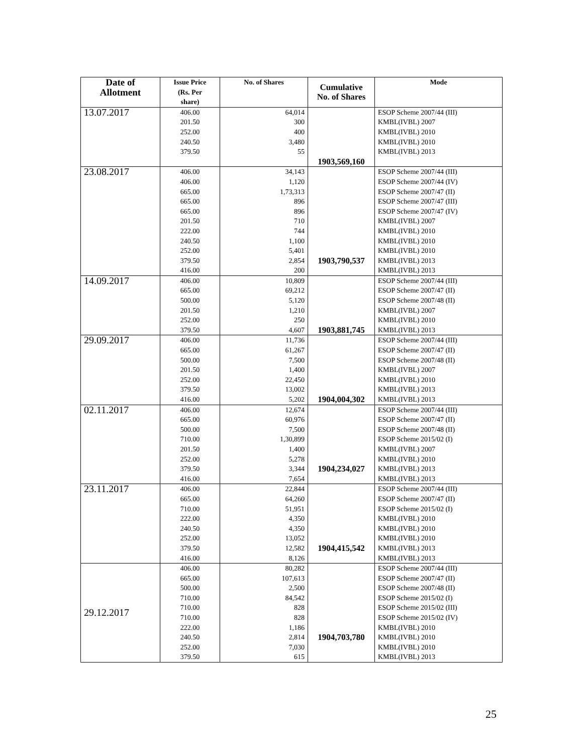| Date of Allotment | Issue Price (Rs. Per share) | No. of Shares | Cumulative No. of Shares | Mode |
| --- | --- | --- | --- | --- |
| 13.07.2017 | 406.00 201.50 252.00 240.50 379.50 | 64,014 300 400 3,480 55 | 1903,569,160 | ESOP Scheme 2007/44 (III) KMBL(IVBL) 2007 KMBL(IVBL) 2010 KMBL(IVBL) 2010 KMBL(IVBL) 2013 |
| 23.08.2017 | 406.00 406.00 665.00 665.00 665.00 201.50 222.00 240.50 252.00 379.50 416.00 | 34,143 1,120 1,73,313 896 896 710 744 1,100 5,401 2,854 200 | 1903,790,537 | ESOP Scheme 2007/44 (III) ESOP Scheme 2007/44 (IV) ESOP Scheme 2007/47 (II) ESOP Scheme 2007/47 (III) ESOP Scheme 2007/47 (IV) KMBL(IVBL) 2007 KMBL(IVBL) 2010 KMBL(IVBL) 2010 KMBL(IVBL) 2010 KMBL(IVBL) 2013 KMBL(IVBL) 2013 |
| 14.09.2017 | 406.00 665.00 500.00 201.50 252.00 379.50 | 10,809 69,212 5,120 1,210 250 4,607 | 1903,881,745 | ESOP Scheme 2007/44 (III) ESOP Scheme 2007/47 (II) ESOP Scheme 2007/48 (II) KMBL(IVBL) 2007 KMBL(IVBL) 2010 KMBL(IVBL) 2013 |
| 29.09.2017 | 406.00 665.00 500.00 201.50 252.00 379.50 416.00 | 11,736 61,267 7,500 1,400 22,450 13,002 5,202 | 1904,004,302 | ESOP Scheme 2007/44 (III) ESOP Scheme 2007/47 (II) ESOP Scheme 2007/48 (II) KMBL(IVBL) 2007 KMBL(IVBL) 2010 KMBL(IVBL) 2013 KMBL(IVBL) 2013 |
| 02.11.2017 | 406.00 665.00 500.00 710.00 201.50 252.00 379.50 416.00 | 12,674 60,976 7,500 1,30,899 1,400 5,278 3,344 7,654 | 1904,234,027 | ESOP Scheme 2007/44 (III) ESOP Scheme 2007/47 (II) ESOP Scheme 2007/48 (II) ESOP Scheme 2015/02 (I) KMBL(IVBL) 2007 KMBL(IVBL) 2010 KMBL(IVBL) 2013 KMBL(IVBL) 2013 |
| 23.11.2017 | 406.00 665.00 710.00 222.00 240.50 252.00 379.50 416.00 | 22,844 64,260 51,951 4,350 4,350 13,052 12,582 8,126 | 1904,415,542 | ESOP Scheme 2007/44 (III) ESOP Scheme 2007/47 (II) ESOP Scheme 2015/02 (I) KMBL(IVBL) 2010 KMBL(IVBL) 2010 KMBL(IVBL) 2010 KMBL(IVBL) 2013 KMBL(IVBL) 2013 |
| 29.12.2017 | 406.00 665.00 500.00 710.00 710.00 710.00 222.00 240.50 252.00 379.50 | 80,282 107,613 2,500 84,542 828 828 1,186 2,814 7,030 615 | 1904,703,780 | ESOP Scheme 2007/44 (III) ESOP Scheme 2007/47 (II) ESOP Scheme 2007/48 (II) ESOP Scheme 2015/02 (I) ESOP Scheme 2015/02 (III) ESOP Scheme 2015/02 (IV) KMBL(IVBL) 2010 KMBL(IVBL) 2010 KMBL(IVBL) 2010 KMBL(IVBL) 2013 |
25